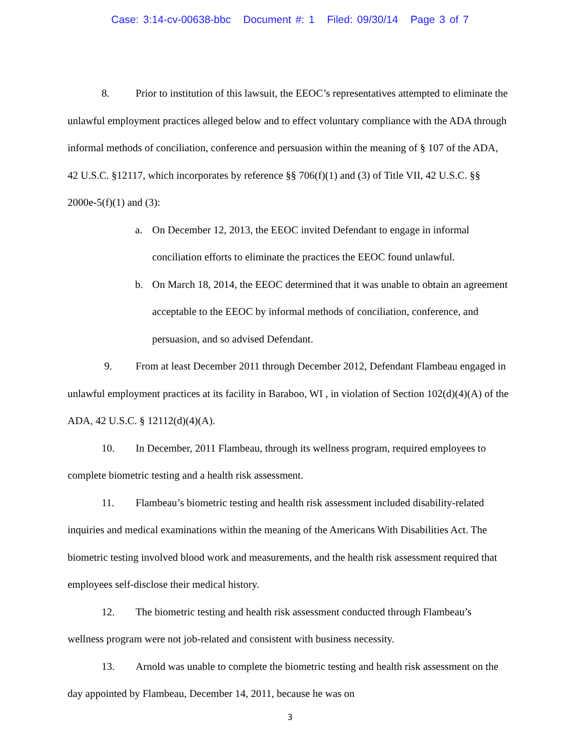Case: 3:14-cv-00638-bbc Document #: 1 Filed: 09/30/14 Page 3 of 7
8. Prior to institution of this lawsuit, the EEOC’s representatives attempted to eliminate the unlawful employment practices alleged below and to effect voluntary compliance with the ADA through informal methods of conciliation, conference and persuasion within the meaning of § 107 of the ADA, 42 U.S.C. §12117, which incorporates by reference §§ 706(f)(1) and (3) of Title VII, 42 U.S.C. §§ 2000e-5(f)(1) and (3):
a. On December 12, 2013, the EEOC invited Defendant to engage in informal conciliation efforts to eliminate the practices the EEOC found unlawful.
b. On March 18, 2014, the EEOC determined that it was unable to obtain an agreement acceptable to the EEOC by informal methods of conciliation, conference, and persuasion, and so advised Defendant.
9. From at least December 2011 through December 2012, Defendant Flambeau engaged in unlawful employment practices at its facility in Baraboo, WI , in violation of Section 102(d)(4)(A) of the ADA, 42 U.S.C. § 12112(d)(4)(A).
10. In December, 2011 Flambeau, through its wellness program, required employees to complete biometric testing and a health risk assessment.
11. Flambeau’s biometric testing and health risk assessment included disability-related inquiries and medical examinations within the meaning of the Americans With Disabilities Act. The biometric testing involved blood work and measurements, and the health risk assessment required that employees self-disclose their medical history.
12. The biometric testing and health risk assessment conducted through Flambeau’s wellness program were not job-related and consistent with business necessity.
13. Arnold was unable to complete the biometric testing and health risk assessment on the day appointed by Flambeau, December 14, 2011, because he was on
3